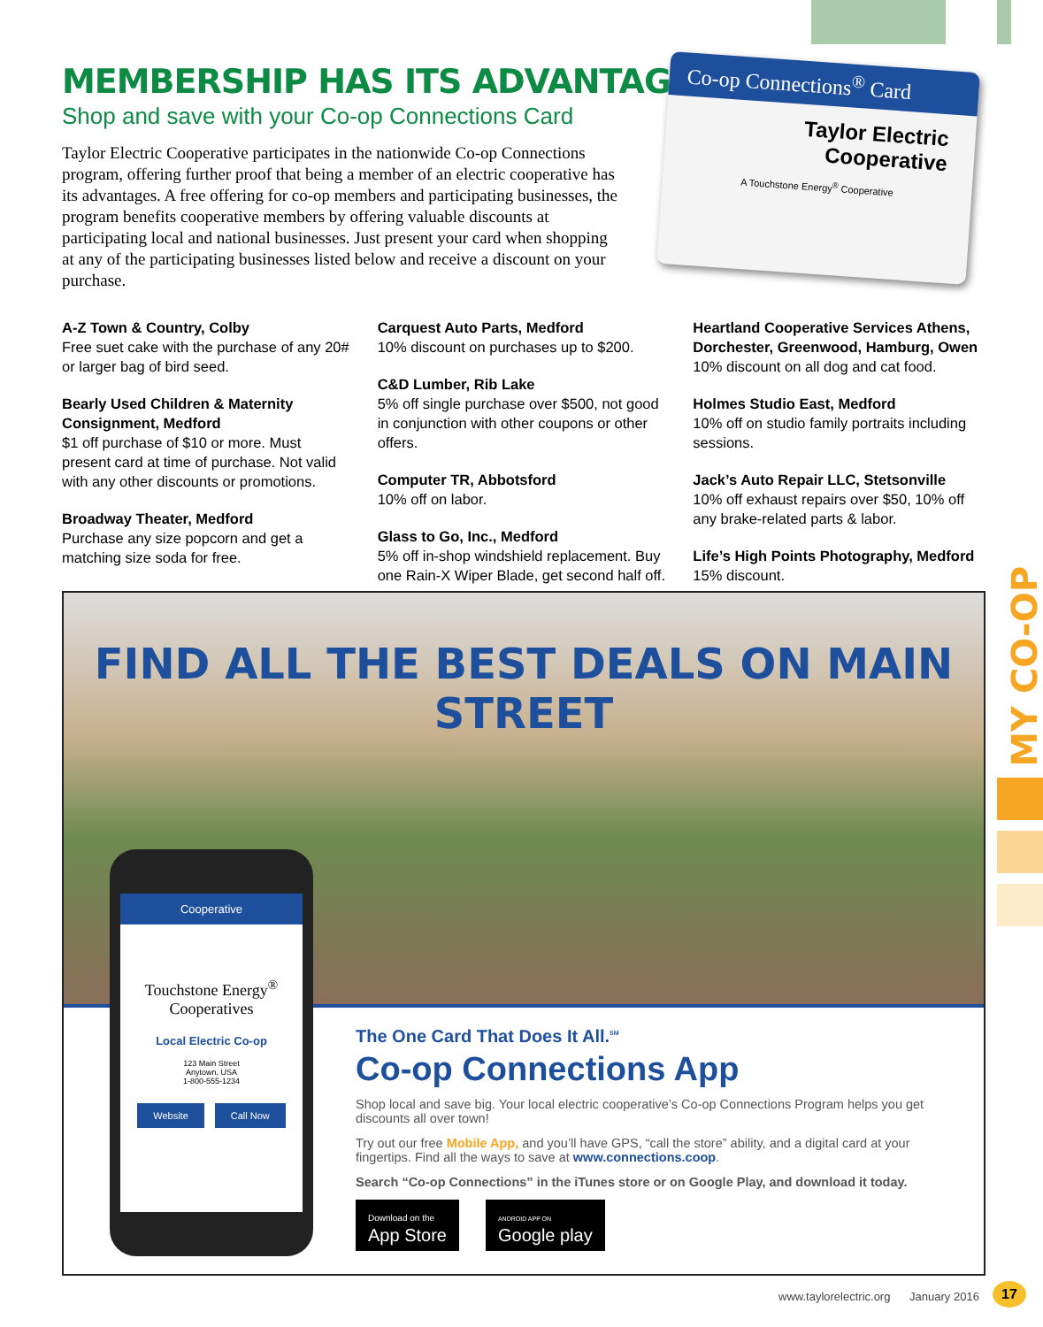MY CO-OP
Co-op Connections<sup>®</sup> Card
Taylor Electric Cooperative
A Touchstone Energy<sup>®</sup> Cooperative
MEMBERSHIP HAS ITS ADVANTAGES!
Shop and save with your Co-op Connections Card
Taylor Electric Cooperative participates in the nationwide Co-op Connections program, offering further proof that being a member of an electric cooperative has its advantages. A free offering for co-op members and participating businesses, the program benefits cooperative members by offering valuable discounts at participating local and national businesses. Just present your card when shopping at any of the participating businesses listed below and receive a discount on your purchase.
A-Z Town & Country, Colby
Free suet cake with the purchase of any 20# or larger bag of bird seed.
Bearly Used Children & Maternity Consignment, Medford
$1 off purchase of $10 or more. Must present card at time of purchase. Not valid with any other discounts or promotions.
Broadway Theater, Medford
Purchase any size popcorn and get a matching size soda for free.
Carquest Auto Parts, Medford
10% discount on purchases up to $200.
C&D Lumber, Rib Lake
5% off single purchase over $500, not good in conjunction with other coupons or other offers.
Computer TR, Abbotsford
10% off on labor.
Glass to Go, Inc., Medford
5% off in-shop windshield replacement. Buy one Rain-X Wiper Blade, get second half off.
Heartland Cooperative Services Athens, Dorchester, Greenwood, Hamburg, Owen
10% discount on all dog and cat food.
Holmes Studio East, Medford
10% off on studio family portraits including sessions.
Jack’s Auto Repair LLC, Stetsonville
10% off exhaust repairs over $50, 10% off any brake-related parts & labor.
Life’s High Points Photography, Medford
15% discount.
FIND ALL THE BEST DEALS ON MAIN STREET
Cooperative
Touchstone Energy<sup>®</sup>
Cooperatives
Local Electric Co-op
123 Main Street
Anytown, USA
1-800-555-1234
Website Call Now
The One Card That Does It All.<sup>SM</sup>
Co-op Connections App
Shop local and save big. Your local electric cooperative’s Co-op Connections Program helps you get discounts all over town!
Try out our free Mobile App, and you’ll have GPS, “call the store” ability, and a digital card at your fingertips. Find all the ways to save at www.connections.coop.
Search “Co-op Connections” in the iTunes store or on Google Play, and download it today.
Download on the
App Store ANDROID APP ON
Google play
www.taylorelectric.org January 2016
17